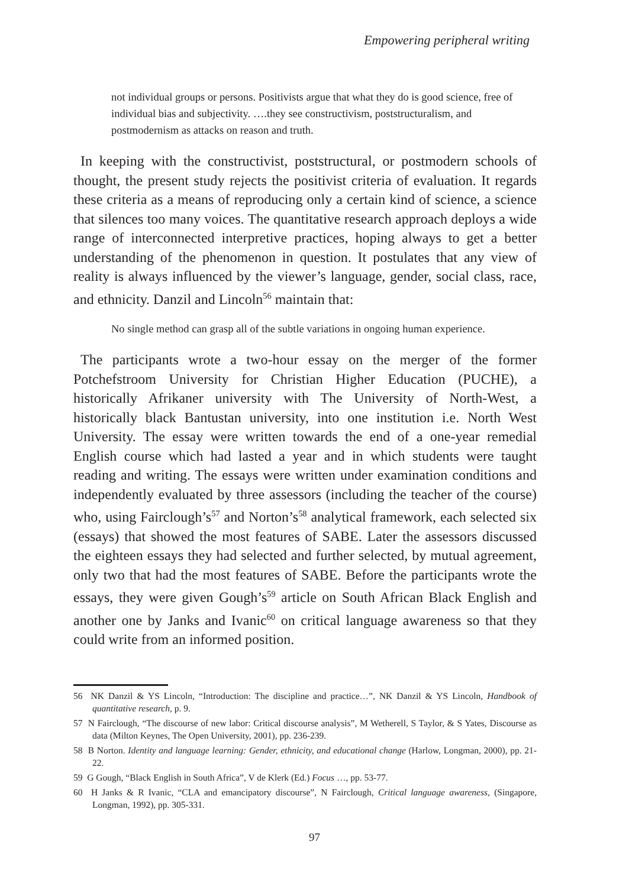Empowering peripheral writing
not individual groups or persons. Positivists argue that what they do is good science, free of individual bias and subjectivity. ….they see constructivism, poststructuralism, and postmodernism as attacks on reason and truth.
In keeping with the constructivist, poststructural, or postmodern schools of thought, the present study rejects the positivist criteria of evaluation. It regards these criteria as a means of reproducing only a certain kind of science, a science that silences too many voices. The quantitative research approach deploys a wide range of interconnected interpretive practices, hoping always to get a better understanding of the phenomenon in question. It postulates that any view of reality is always influenced by the viewer’s language, gender, social class, race, and ethnicity. Danzil and Lincoln<sup>56</sup> maintain that:
No single method can grasp all of the subtle variations in ongoing human experience.
The participants wrote a two-hour essay on the merger of the former Potchefstroom University for Christian Higher Education (PUCHE), a historically Afrikaner university with The University of North-West, a historically black Bantustan university, into one institution i.e. North West University. The essay were written towards the end of a one-year remedial English course which had lasted a year and in which students were taught reading and writing. The essays were written under examination conditions and independently evaluated by three assessors (including the teacher of the course) who, using Fairclough’s<sup>57</sup> and Norton’s<sup>58</sup> analytical framework, each selected six (essays) that showed the most features of SABE. Later the assessors discussed the eighteen essays they had selected and further selected, by mutual agreement, only two that had the most features of SABE. Before the participants wrote the essays, they were given Gough’s<sup>59</sup> article on South African Black English and another one by Janks and Ivanic<sup>60</sup> on critical language awareness so that they could write from an informed position.
56 NK Danzil & YS Lincoln, “Introduction: The discipline and practice…”, NK Danzil & YS Lincoln, Handbook of quantitative research, p. 9.
57 N Fairclough, “The discourse of new labor: Critical discourse analysis”, M Wetherell, S Taylor, & S Yates, Discourse as data (Milton Keynes, The Open University, 2001), pp. 236-239.
58 B Norton. Identity and language learning: Gender, ethnicity, and educational change (Harlow, Longman, 2000), pp. 21-22.
59 G Gough, “Black English in South Africa”, V de Klerk (Ed.) Focus …, pp. 53-77.
60 H Janks & R Ivanic, “CLA and emancipatory discourse”, N Fairclough, Critical language awareness, (Singapore, Longman, 1992), pp. 305-331.
97